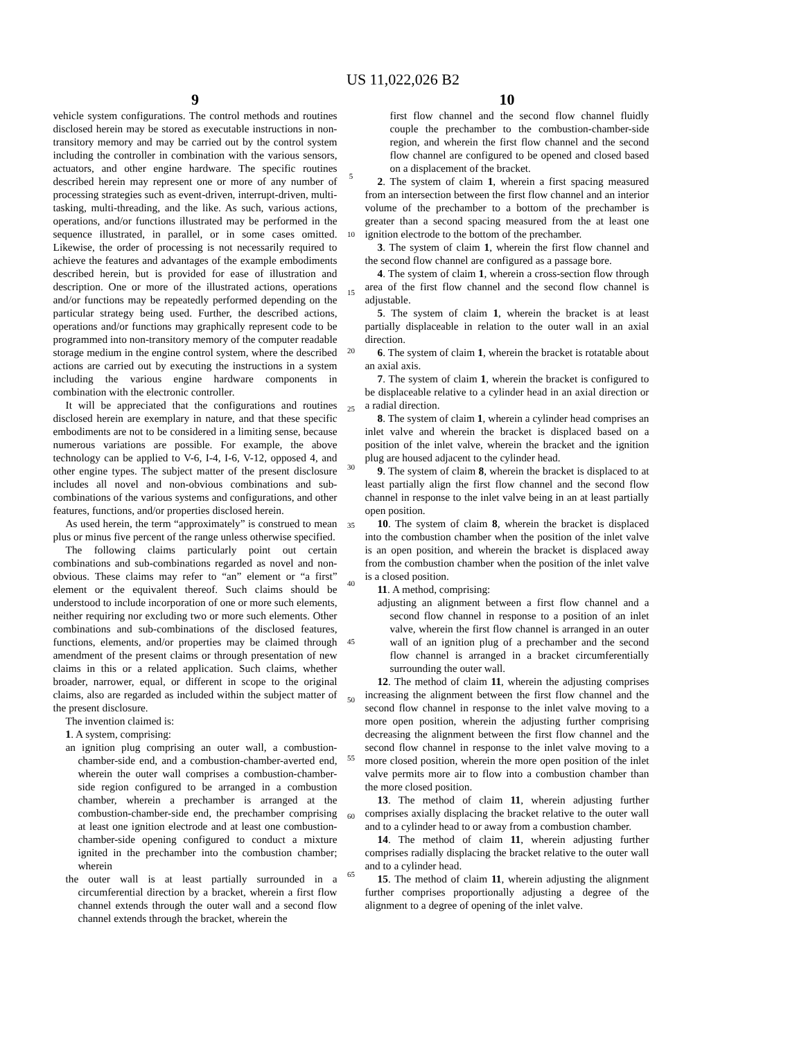US 11,022,026 B2
9
vehicle system configurations. The control methods and routines disclosed herein may be stored as executable instructions in non-transitory memory and may be carried out by the control system including the controller in combination with the various sensors, actuators, and other engine hardware. The specific routines described herein may represent one or more of any number of processing strategies such as event-driven, interrupt-driven, multi-tasking, multi-threading, and the like. As such, various actions, operations, and/or functions illustrated may be performed in the sequence illustrated, in parallel, or in some cases omitted. Likewise, the order of processing is not necessarily required to achieve the features and advantages of the example embodiments described herein, but is provided for ease of illustration and description. One or more of the illustrated actions, operations and/or functions may be repeatedly performed depending on the particular strategy being used. Further, the described actions, operations and/or functions may graphically represent code to be programmed into non-transitory memory of the computer readable storage medium in the engine control system, where the described actions are carried out by executing the instructions in a system including the various engine hardware components in combination with the electronic controller.
It will be appreciated that the configurations and routines disclosed herein are exemplary in nature, and that these specific embodiments are not to be considered in a limiting sense, because numerous variations are possible. For example, the above technology can be applied to V-6, I-4, I-6, V-12, opposed 4, and other engine types. The subject matter of the present disclosure includes all novel and non-obvious combinations and sub-combinations of the various systems and configurations, and other features, functions, and/or properties disclosed herein.
As used herein, the term “approximately” is construed to mean plus or minus five percent of the range unless otherwise specified.
The following claims particularly point out certain combinations and sub-combinations regarded as novel and non-obvious. These claims may refer to “an” element or “a first” element or the equivalent thereof. Such claims should be understood to include incorporation of one or more such elements, neither requiring nor excluding two or more such elements. Other combinations and sub-combinations of the disclosed features, functions, elements, and/or properties may be claimed through amendment of the present claims or through presentation of new claims in this or a related application. Such claims, whether broader, narrower, equal, or different in scope to the original claims, also are regarded as included within the subject matter of the present disclosure.
The invention claimed is:
1. A system, comprising:
an ignition plug comprising an outer wall, a combustion-chamber-side end, and a combustion-chamber-averted end, wherein the outer wall comprises a combustion-chamber-side region configured to be arranged in a combustion chamber, wherein a prechamber is arranged at the combustion-chamber-side end, the prechamber comprising at least one ignition electrode and at least one combustion-chamber-side opening configured to conduct a mixture ignited in the prechamber into the combustion chamber; wherein
the outer wall is at least partially surrounded in a circumferential direction by a bracket, wherein a first flow channel extends through the outer wall and a second flow channel extends through the bracket, wherein the
5
10
15
20
25
30
35
40
45
50
55
60
65
10
first flow channel and the second flow channel fluidly couple the prechamber to the combustion-chamber-side region, and wherein the first flow channel and the second flow channel are configured to be opened and closed based on a displacement of the bracket.
2. The system of claim 1, wherein a first spacing measured from an intersection between the first flow channel and an interior volume of the prechamber to a bottom of the prechamber is greater than a second spacing measured from the at least one ignition electrode to the bottom of the prechamber.
3. The system of claim 1, wherein the first flow channel and the second flow channel are configured as a passage bore.
4. The system of claim 1, wherein a cross-section flow through area of the first flow channel and the second flow channel is adjustable.
5. The system of claim 1, wherein the bracket is at least partially displaceable in relation to the outer wall in an axial direction.
6. The system of claim 1, wherein the bracket is rotatable about an axial axis.
7. The system of claim 1, wherein the bracket is configured to be displaceable relative to a cylinder head in an axial direction or a radial direction.
8. The system of claim 1, wherein a cylinder head comprises an inlet valve and wherein the bracket is displaced based on a position of the inlet valve, wherein the bracket and the ignition plug are housed adjacent to the cylinder head.
9. The system of claim 8, wherein the bracket is displaced to at least partially align the first flow channel and the second flow channel in response to the inlet valve being in an at least partially open position.
10. The system of claim 8, wherein the bracket is displaced into the combustion chamber when the position of the inlet valve is an open position, and wherein the bracket is displaced away from the combustion chamber when the position of the inlet valve is a closed position.
11. A method, comprising:
adjusting an alignment between a first flow channel and a second flow channel in response to a position of an inlet valve, wherein the first flow channel is arranged in an outer wall of an ignition plug of a prechamber and the second flow channel is arranged in a bracket circumferentially surrounding the outer wall.
12. The method of claim 11, wherein the adjusting comprises increasing the alignment between the first flow channel and the second flow channel in response to the inlet valve moving to a more open position, wherein the adjusting further comprising decreasing the alignment between the first flow channel and the second flow channel in response to the inlet valve moving to a more closed position, wherein the more open position of the inlet valve permits more air to flow into a combustion chamber than the more closed position.
13. The method of claim 11, wherein adjusting further comprises axially displacing the bracket relative to the outer wall and to a cylinder head to or away from a combustion chamber.
14. The method of claim 11, wherein adjusting further comprises radially displacing the bracket relative to the outer wall and to a cylinder head.
15. The method of claim 11, wherein adjusting the alignment further comprises proportionally adjusting a degree of the alignment to a degree of opening of the inlet valve.